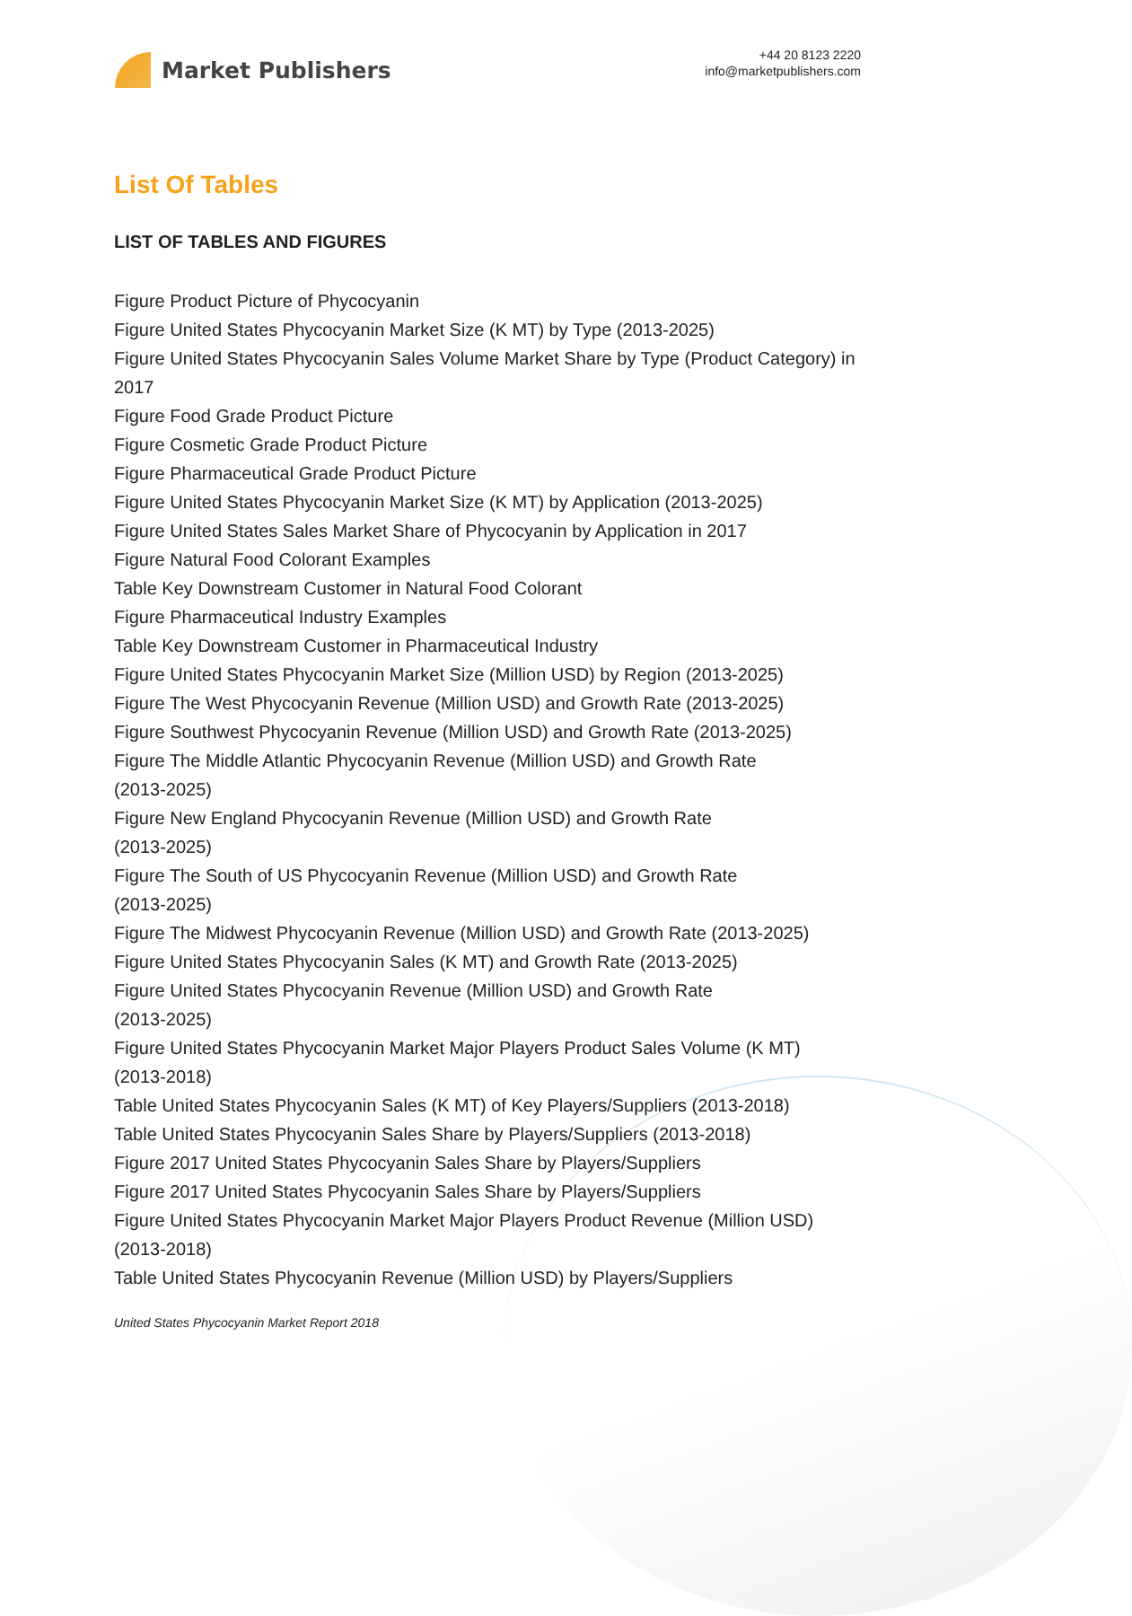Market Publishers
+44 20 8123 2220
info@marketpublishers.com
List Of Tables
LIST OF TABLES AND FIGURES
Figure Product Picture of Phycocyanin
Figure United States Phycocyanin Market Size (K MT) by Type (2013-2025)
Figure United States Phycocyanin Sales Volume Market Share by Type (Product Category) in 2017
Figure Food Grade Product Picture
Figure Cosmetic Grade Product Picture
Figure Pharmaceutical Grade Product Picture
Figure United States Phycocyanin Market Size (K MT) by Application (2013-2025)
Figure United States Sales Market Share of Phycocyanin by Application in 2017
Figure Natural Food Colorant Examples
Table Key Downstream Customer in Natural Food Colorant
Figure Pharmaceutical Industry Examples
Table Key Downstream Customer in Pharmaceutical Industry
Figure United States Phycocyanin Market Size (Million USD) by Region (2013-2025)
Figure The West Phycocyanin Revenue (Million USD) and Growth Rate (2013-2025)
Figure Southwest Phycocyanin Revenue (Million USD) and Growth Rate (2013-2025)
Figure The Middle Atlantic Phycocyanin Revenue (Million USD) and Growth Rate
(2013-2025)
Figure New England Phycocyanin Revenue (Million USD) and Growth Rate
(2013-2025)
Figure The South of US Phycocyanin Revenue (Million USD) and Growth Rate
(2013-2025)
Figure The Midwest Phycocyanin Revenue (Million USD) and Growth Rate (2013-2025)
Figure United States Phycocyanin Sales (K MT) and Growth Rate (2013-2025)
Figure United States Phycocyanin Revenue (Million USD) and Growth Rate
(2013-2025)
Figure United States Phycocyanin Market Major Players Product Sales Volume (K MT)
(2013-2018)
Table United States Phycocyanin Sales (K MT) of Key Players/Suppliers (2013-2018)
Table United States Phycocyanin Sales Share by Players/Suppliers (2013-2018)
Figure 2017 United States Phycocyanin Sales Share by Players/Suppliers
Figure 2017 United States Phycocyanin Sales Share by Players/Suppliers
Figure United States Phycocyanin Market Major Players Product Revenue (Million USD)
(2013-2018)
Table United States Phycocyanin Revenue (Million USD) by Players/Suppliers
United States Phycocyanin Market Report 2018